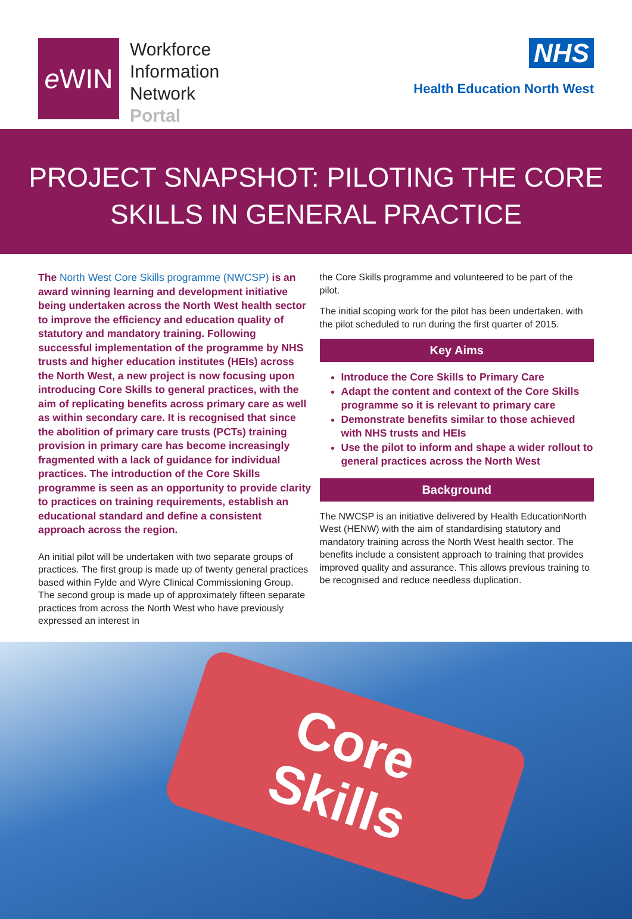e WIN
Workforce
Information
Network
Portal
NHS
Health Education North West
PROJECT SNAPSHOT: PILOTING THE CORE
SKILLS IN GENERAL PRACTICE
The North West Core Skills programme (NWCSP) is an award winning learning and development initiative being undertaken across the North West health sector to improve the efficiency and education quality of statutory and mandatory training. Following successful implementation of the programme by NHS trusts and higher education institutes (HEIs) across the North West, a new project is now focusing upon introducing Core Skills to general practices, with the aim of replicating benefits across primary care as well as within secondary care. It is recognised that since the abolition of primary care trusts (PCTs) training provision in primary care has become increasingly fragmented with a lack of guidance for individual practices. The introduction of the Core Skills programme is seen as an opportunity to provide clarity to practices on training requirements, establish an educational standard and define a consistent approach across the region.
An initial pilot will be undertaken with two separate groups of practices. The first group is made up of twenty general practices based within Fylde and Wyre Clinical Commissioning Group. The second group is made up of approximately fifteen separate practices from across the North West who have previously expressed an interest in
the Core Skills programme and volunteered to be part of the pilot.
The initial scoping work for the pilot has been undertaken, with the pilot scheduled to run during the first quarter of 2015.
Key Aims
Introduce the Core Skills to Primary Care
Adapt the content and context of the Core Skills programme so it is relevant to primary care
Demonstrate benefits similar to those achieved with NHS trusts and HEIs
Use the pilot to inform and shape a wider rollout to general practices across the North West
Background
The NWCSP is an initiative delivered by Health EducationNorth West (HENW) with the aim of standardising statutory and mandatory training across the North West health sector. The benefits include a consistent approach to training that provides improved quality and assurance. This allows previous training to be recognised and reduce needless duplication.
Core
Skills